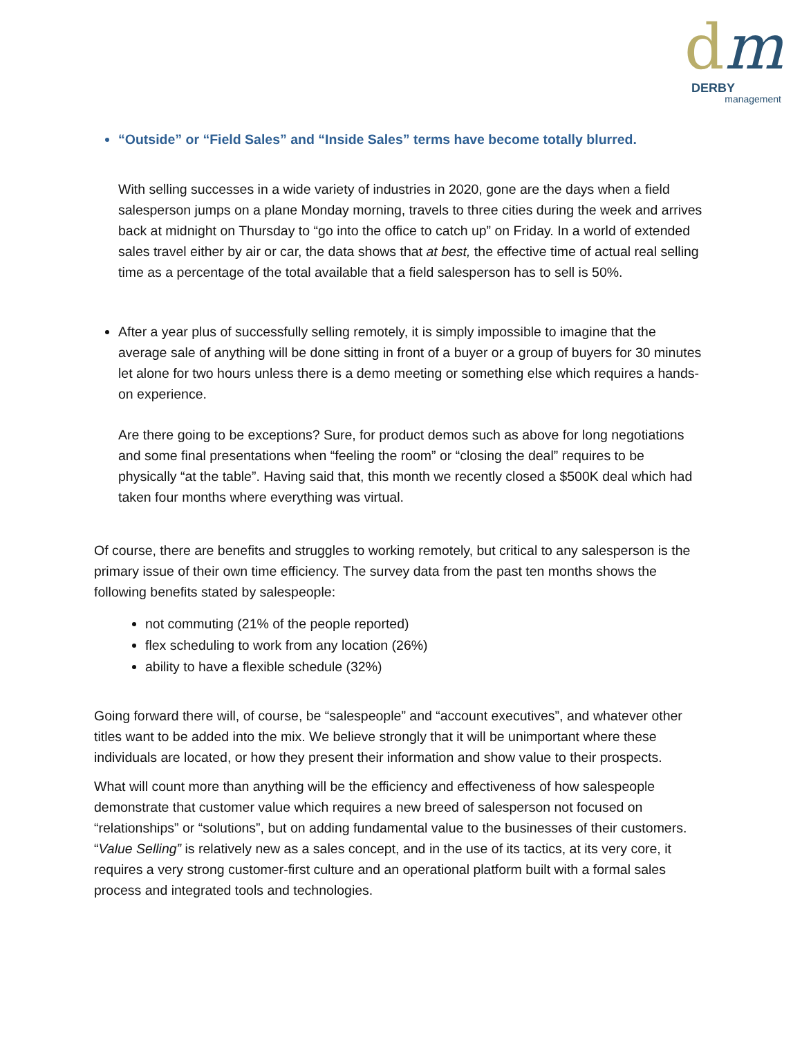dm
DERBY
management
“Outside” or “Field Sales” and “Inside Sales” terms have become totally blurred.
With selling successes in a wide variety of industries in 2020, gone are the days when a field salesperson jumps on a plane Monday morning, travels to three cities during the week and arrives back at midnight on Thursday to “go into the office to catch up” on Friday. In a world of extended sales travel either by air or car, the data shows that at best, the effective time of actual real selling time as a percentage of the total available that a field salesperson has to sell is 50%.
After a year plus of successfully selling remotely, it is simply impossible to imagine that the average sale of anything will be done sitting in front of a buyer or a group of buyers for 30 minutes let alone for two hours unless there is a demo meeting or something else which requires a hands-on experience.
Are there going to be exceptions? Sure, for product demos such as above for long negotiations and some final presentations when “feeling the room” or “closing the deal” requires to be physically “at the table”. Having said that, this month we recently closed a $500K deal which had taken four months where everything was virtual.
Of course, there are benefits and struggles to working remotely, but critical to any salesperson is the primary issue of their own time efficiency. The survey data from the past ten months shows the following benefits stated by salespeople:
not commuting (21% of the people reported)
flex scheduling to work from any location (26%)
ability to have a flexible schedule (32%)
Going forward there will, of course, be “salespeople” and “account executives”, and whatever other titles want to be added into the mix. We believe strongly that it will be unimportant where these individuals are located, or how they present their information and show value to their prospects.
What will count more than anything will be the efficiency and effectiveness of how salespeople demonstrate that customer value which requires a new breed of salesperson not focused on “relationships” or “solutions”, but on adding fundamental value to the businesses of their customers. “Value Selling” is relatively new as a sales concept, and in the use of its tactics, at its very core, it requires a very strong customer-first culture and an operational platform built with a formal sales process and integrated tools and technologies.